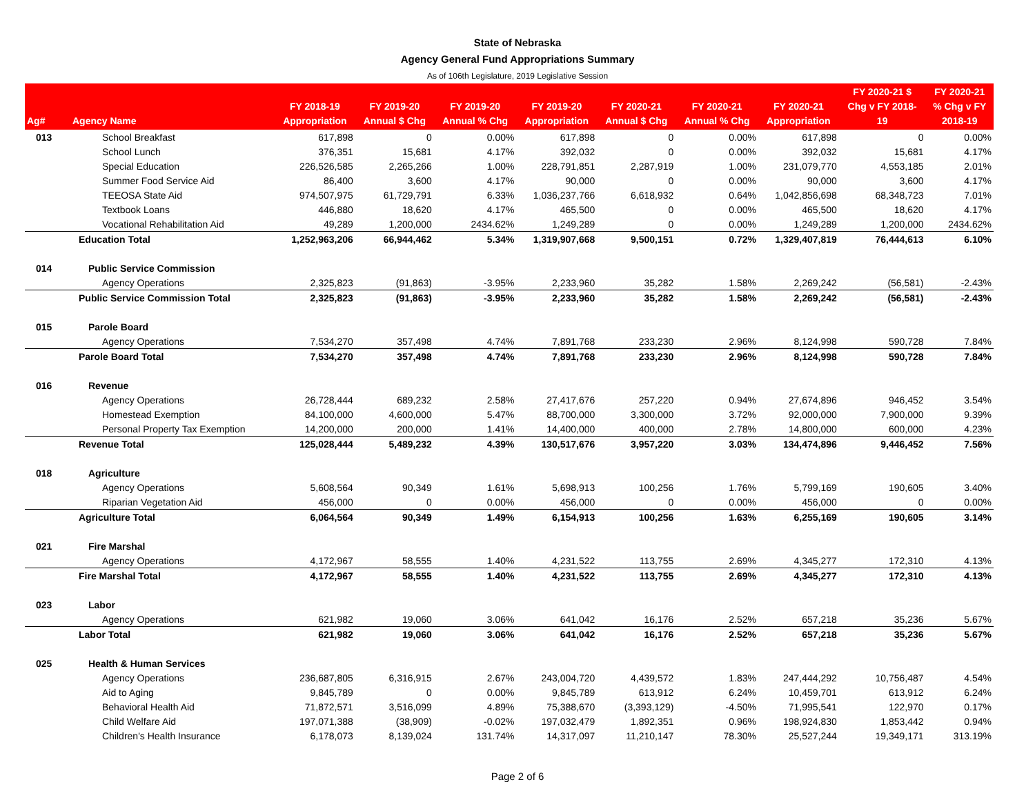State of Nebraska
Agency General Fund Appropriations Summary
As of 106th Legislature, 2019 Legislative Session
| Ag# | Agency Name | FY 2018-19 Appropriation | FY 2019-20 Annual $ Chg | FY 2019-20 Annual % Chg | FY 2019-20 Appropriation | FY 2020-21 Annual $ Chg | FY 2020-21 Annual % Chg | FY 2020-21 Appropriation | FY 2020-21 $ Chg v FY 2018- 19 | FY 2020-21 % Chg v FY 2018-19 |
| --- | --- | --- | --- | --- | --- | --- | --- | --- | --- | --- |
| 013 | School Breakfast | 617,898 | 0 | 0.00% | 617,898 | 0 | 0.00% | 617,898 | 0 | 0.00% |
| | School Lunch | 376,351 | 15,681 | 4.17% | 392,032 | 0 | 0.00% | 392,032 | 15,681 | 4.17% |
| | Special Education | 226,526,585 | 2,265,266 | 1.00% | 228,791,851 | 2,287,919 | 1.00% | 231,079,770 | 4,553,185 | 2.01% |
| | Summer Food Service Aid | 86,400 | 3,600 | 4.17% | 90,000 | 0 | 0.00% | 90,000 | 3,600 | 4.17% |
| | TEEOSA State Aid | 974,507,975 | 61,729,791 | 6.33% | 1,036,237,766 | 6,618,932 | 0.64% | 1,042,856,698 | 68,348,723 | 7.01% |
| | Textbook Loans | 446,880 | 18,620 | 4.17% | 465,500 | 0 | 0.00% | 465,500 | 18,620 | 4.17% |
| | Vocational Rehabilitation Aid | 49,289 | 1,200,000 | 2434.62% | 1,249,289 | 0 | 0.00% | 1,249,289 | 1,200,000 | 2434.62% |
| | Education Total | 1,252,963,206 | 66,944,462 | 5.34% | 1,319,907,668 | 9,500,151 | 0.72% | 1,329,407,819 | 76,444,613 | 6.10% |
| 014 | Public Service Commission | | | | | | | | | |
| | Agency Operations | 2,325,823 | (91,863) | -3.95% | 2,233,960 | 35,282 | 1.58% | 2,269,242 | (56,581) | -2.43% |
| | Public Service Commission Total | 2,325,823 | (91,863) | -3.95% | 2,233,960 | 35,282 | 1.58% | 2,269,242 | (56,581) | -2.43% |
| 015 | Parole Board | | | | | | | | | |
| | Agency Operations | 7,534,270 | 357,498 | 4.74% | 7,891,768 | 233,230 | 2.96% | 8,124,998 | 590,728 | 7.84% |
| | Parole Board Total | 7,534,270 | 357,498 | 4.74% | 7,891,768 | 233,230 | 2.96% | 8,124,998 | 590,728 | 7.84% |
| 016 | Revenue | | | | | | | | | |
| | Agency Operations | 26,728,444 | 689,232 | 2.58% | 27,417,676 | 257,220 | 0.94% | 27,674,896 | 946,452 | 3.54% |
| | Homestead Exemption | 84,100,000 | 4,600,000 | 5.47% | 88,700,000 | 3,300,000 | 3.72% | 92,000,000 | 7,900,000 | 9.39% |
| | Personal Property Tax Exemption | 14,200,000 | 200,000 | 1.41% | 14,400,000 | 400,000 | 2.78% | 14,800,000 | 600,000 | 4.23% |
| | Revenue Total | 125,028,444 | 5,489,232 | 4.39% | 130,517,676 | 3,957,220 | 3.03% | 134,474,896 | 9,446,452 | 7.56% |
| 018 | Agriculture | | | | | | | | | |
| | Agency Operations | 5,608,564 | 90,349 | 1.61% | 5,698,913 | 100,256 | 1.76% | 5,799,169 | 190,605 | 3.40% |
| | Riparian Vegetation Aid | 456,000 | 0 | 0.00% | 456,000 | 0 | 0.00% | 456,000 | 0 | 0.00% |
| | Agriculture Total | 6,064,564 | 90,349 | 1.49% | 6,154,913 | 100,256 | 1.63% | 6,255,169 | 190,605 | 3.14% |
| 021 | Fire Marshal | | | | | | | | | |
| | Agency Operations | 4,172,967 | 58,555 | 1.40% | 4,231,522 | 113,755 | 2.69% | 4,345,277 | 172,310 | 4.13% |
| | Fire Marshal Total | 4,172,967 | 58,555 | 1.40% | 4,231,522 | 113,755 | 2.69% | 4,345,277 | 172,310 | 4.13% |
| 023 | Labor | | | | | | | | | |
| | Agency Operations | 621,982 | 19,060 | 3.06% | 641,042 | 16,176 | 2.52% | 657,218 | 35,236 | 5.67% |
| | Labor Total | 621,982 | 19,060 | 3.06% | 641,042 | 16,176 | 2.52% | 657,218 | 35,236 | 5.67% |
| 025 | Health & Human Services | | | | | | | | | |
| | Agency Operations | 236,687,805 | 6,316,915 | 2.67% | 243,004,720 | 4,439,572 | 1.83% | 247,444,292 | 10,756,487 | 4.54% |
| | Aid to Aging | 9,845,789 | 0 | 0.00% | 9,845,789 | 613,912 | 6.24% | 10,459,701 | 613,912 | 6.24% |
| | Behavioral Health Aid | 71,872,571 | 3,516,099 | 4.89% | 75,388,670 | (3,393,129) | -4.50% | 71,995,541 | 122,970 | 0.17% |
| | Child Welfare Aid | 197,071,388 | (38,909) | -0.02% | 197,032,479 | 1,892,351 | 0.96% | 198,924,830 | 1,853,442 | 0.94% |
| | Children's Health Insurance | 6,178,073 | 8,139,024 | 131.74% | 14,317,097 | 11,210,147 | 78.30% | 25,527,244 | 19,349,171 | 313.19% |
Page 2 of 6